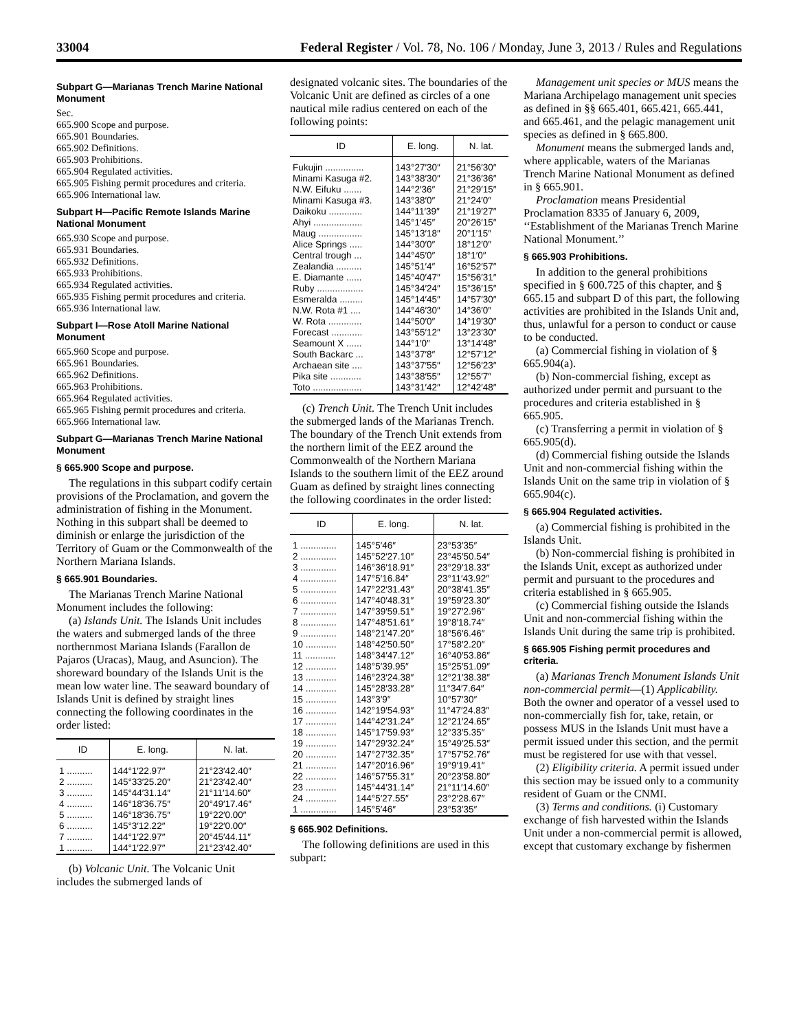33004 Federal Register / Vol. 78, No. 106 / Monday, June 3, 2013 / Rules and Regulations
Subpart G—Marianas Trench Marine National Monument
Sec.
665.900 Scope and purpose.
665.901 Boundaries.
665.902 Definitions.
665.903 Prohibitions.
665.904 Regulated activities.
665.905 Fishing permit procedures and criteria.
665.906 International law.
Subpart H—Pacific Remote Islands Marine National Monument
665.930 Scope and purpose.
665.931 Boundaries.
665.932 Definitions.
665.933 Prohibitions.
665.934 Regulated activities.
665.935 Fishing permit procedures and criteria.
665.936 International law.
Subpart I—Rose Atoll Marine National Monument
665.960 Scope and purpose.
665.961 Boundaries.
665.962 Definitions.
665.963 Prohibitions.
665.964 Regulated activities.
665.965 Fishing permit procedures and criteria.
665.966 International law.
Subpart G—Marianas Trench Marine National Monument
§ 665.900 Scope and purpose.
The regulations in this subpart codify certain provisions of the Proclamation, and govern the administration of fishing in the Monument. Nothing in this subpart shall be deemed to diminish or enlarge the jurisdiction of the Territory of Guam or the Commonwealth of the Northern Mariana Islands.
§ 665.901 Boundaries.
The Marianas Trench Marine National Monument includes the following:
(a) Islands Unit. The Islands Unit includes the waters and submerged lands of the three northernmost Mariana Islands (Farallon de Pajaros (Uracas), Maug, and Asuncion). The shoreward boundary of the Islands Unit is the mean low water line. The seaward boundary of Islands Unit is defined by straight lines connecting the following coordinates in the order listed:
| ID | E. long. | N. lat. |
| --- | --- | --- |
| 1 .......... | 144°1′22.97″ | 21°23′42.40″ |
| 2 .......... | 145°33′25.20″ | 21°23′42.40″ |
| 3 .......... | 145°44′31.14″ | 21°11′14.60″ |
| 4 .......... | 146°18′36.75″ | 20°49′17.46″ |
| 5 .......... | 146°18′36.75″ | 19°22′0.00″ |
| 6 .......... | 145°3′12.22″ | 19°22′0.00″ |
| 7 .......... | 144°1′22.97″ | 20°45′44.11″ |
| 1 .......... | 144°1′22.97″ | 21°23′42.40″ |
(b) Volcanic Unit. The Volcanic Unit includes the submerged lands of
designated volcanic sites. The boundaries of the Volcanic Unit are defined as circles of a one nautical mile radius centered on each of the following points:
| ID | E. long. | N. lat. |
| --- | --- | --- |
| Fukujin ............... | 143°27′30″ | 21°56′30″ |
| Minami Kasuga #2. | 143°38′30″ | 21°36′36″ |
| N.W. Eifuku ....... | 144°2′36″ | 21°29′15″ |
| Minami Kasuga #3. | 143°38′0″ | 21°24′0″ |
| Daikoku ............. | 144°11′39″ | 21°19′27″ |
| Ahyi ................... | 145°1′45″ | 20°26′15″ |
| Maug ................. | 145°13′18″ | 20°1′15″ |
| Alice Springs ..... | 144°30′0″ | 18°12′0″ |
| Central trough ... | 144°45′0″ | 18°1′0″ |
| Zealandia .......... | 145°51′4″ | 16°52′57″ |
| E. Diamante ...... | 145°40′47″ | 15°56′31″ |
| Ruby .................. | 145°34′24″ | 15°36′15″ |
| Esmeralda ......... | 145°14′45″ | 14°57′30″ |
| N.W. Rota #1 .... | 144°46′30″ | 14°36′0″ |
| W. Rota ............. | 144°50′0″ | 14°19′30″ |
| Forecast ............ | 143°55′12″ | 13°23′30″ |
| Seamount X ...... | 144°1′0″ | 13°14′48″ |
| South Backarc ... | 143°37′8″ | 12°57′12″ |
| Archaean site .... | 143°37′55″ | 12°56′23″ |
| Pika site ............ | 143°38′55″ | 12°55′7″ |
| Toto ................... | 143°31′42″ | 12°42′48″ |
(c) Trench Unit. The Trench Unit includes the submerged lands of the Marianas Trench. The boundary of the Trench Unit extends from the northern limit of the EEZ around the Commonwealth of the Northern Mariana Islands to the southern limit of the EEZ around Guam as defined by straight lines connecting the following coordinates in the order listed:
| ID | E. long. | N. lat. |
| --- | --- | --- |
| 1 .............. | 145°5′46″ | 23°53′35″ |
| 2 .............. | 145°52′27.10″ | 23°45′50.54″ |
| 3 .............. | 146°36′18.91″ | 23°29′18.33″ |
| 4 .............. | 147°5′16.84″ | 23°11′43.92″ |
| 5 .............. | 147°22′31.43″ | 20°38′41.35″ |
| 6 .............. | 147°40′48.31″ | 19°59′23.30″ |
| 7 .............. | 147°39′59.51″ | 19°27′2.96″ |
| 8 .............. | 147°48′51.61″ | 19°8′18.74″ |
| 9 .............. | 148°21′47.20″ | 18°56′6.46″ |
| 10 ............ | 148°42′50.50″ | 17°58′2.20″ |
| 11 ............ | 148°34′47.12″ | 16°40′53.86″ |
| 12 ............ | 148°5′39.95″ | 15°25′51.09″ |
| 13 ............ | 146°23′24.38″ | 12°21′38.38″ |
| 14 ............ | 145°28′33.28″ | 11°34′7.64″ |
| 15 ............ | 143°3′9″ | 10°57′30″ |
| 16 ............ | 142°19′54.93″ | 11°47′24.83″ |
| 17 ............ | 144°42′31.24″ | 12°21′24.65″ |
| 18 ............ | 145°17′59.93″ | 12°33′5.35″ |
| 19 ............ | 147°29′32.24″ | 15°49′25.53″ |
| 20 ............ | 147°27′32.35″ | 17°57′52.76″ |
| 21 ............ | 147°20′16.96″ | 19°9′19.41″ |
| 22 ............ | 146°57′55.31″ | 20°23′58.80″ |
| 23 ............ | 145°44′31.14″ | 21°11′14.60″ |
| 24 ............ | 144°5′27.55″ | 23°2′28.67″ |
| 1 .............. | 145°5′46″ | 23°53′35″ |
§ 665.902 Definitions.
The following definitions are used in this subpart:
Management unit species or MUS means the Mariana Archipelago management unit species as defined in §§ 665.401, 665.421, 665.441, and 665.461, and the pelagic management unit species as defined in § 665.800.
Monument means the submerged lands and, where applicable, waters of the Marianas Trench Marine National Monument as defined in § 665.901.
Proclamation means Presidential Proclamation 8335 of January 6, 2009, ‘‘Establishment of the Marianas Trench Marine National Monument.’’
§ 665.903 Prohibitions.
In addition to the general prohibitions specified in § 600.725 of this chapter, and § 665.15 and subpart D of this part, the following activities are prohibited in the Islands Unit and, thus, unlawful for a person to conduct or cause to be conducted.
(a) Commercial fishing in violation of § 665.904(a).
(b) Non-commercial fishing, except as authorized under permit and pursuant to the procedures and criteria established in § 665.905.
(c) Transferring a permit in violation of § 665.905(d).
(d) Commercial fishing outside the Islands Unit and non-commercial fishing within the Islands Unit on the same trip in violation of § 665.904(c).
§ 665.904 Regulated activities.
(a) Commercial fishing is prohibited in the Islands Unit.
(b) Non-commercial fishing is prohibited in the Islands Unit, except as authorized under permit and pursuant to the procedures and criteria established in § 665.905.
(c) Commercial fishing outside the Islands Unit and non-commercial fishing within the Islands Unit during the same trip is prohibited.
§ 665.905 Fishing permit procedures and criteria.
(a) Marianas Trench Monument Islands Unit non-commercial permit—(1) Applicability. Both the owner and operator of a vessel used to non-commercially fish for, take, retain, or possess MUS in the Islands Unit must have a permit issued under this section, and the permit must be registered for use with that vessel.
(2) Eligibility criteria. A permit issued under this section may be issued only to a community resident of Guam or the CNMI.
(3) Terms and conditions. (i) Customary exchange of fish harvested within the Islands Unit under a non-commercial permit is allowed, except that customary exchange by fishermen